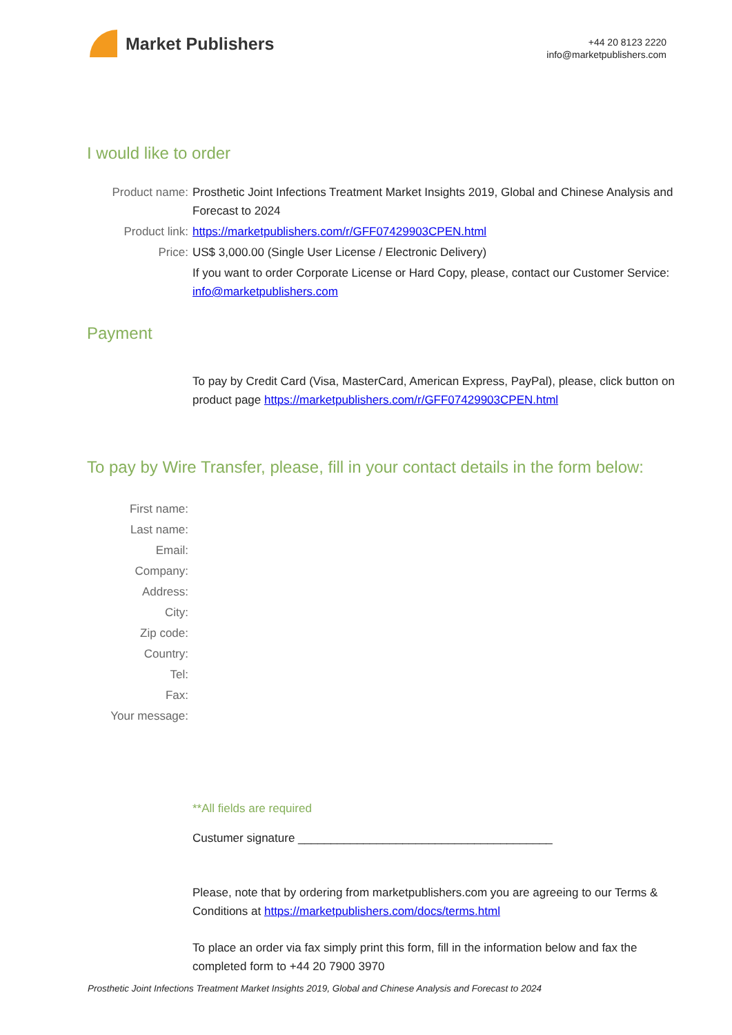Market Publishers
+44 20 8123 2220
info@marketpublishers.com
I would like to order
Product name: Prosthetic Joint Infections Treatment Market Insights 2019, Global and Chinese Analysis and Forecast to 2024
Product link: https://marketpublishers.com/r/GFF07429903CPEN.html
Price: US$ 3,000.00 (Single User License / Electronic Delivery)
If you want to order Corporate License or Hard Copy, please, contact our Customer Service:
info@marketpublishers.com
Payment
To pay by Credit Card (Visa, MasterCard, American Express, PayPal), please, click button on product page https://marketpublishers.com/r/GFF07429903CPEN.html
To pay by Wire Transfer, please, fill in your contact details in the form below:
First name:
Last name:
Email:
Company:
Address:
City:
Zip code:
Country:
Tel:
Fax:
Your message:
**All fields are required
Custumer signature _______________________________________
Please, note that by ordering from marketpublishers.com you are agreeing to our Terms & Conditions at https://marketpublishers.com/docs/terms.html
To place an order via fax simply print this form, fill in the information below and fax the completed form to +44 20 7900 3970
Prosthetic Joint Infections Treatment Market Insights 2019, Global and Chinese Analysis and Forecast to 2024